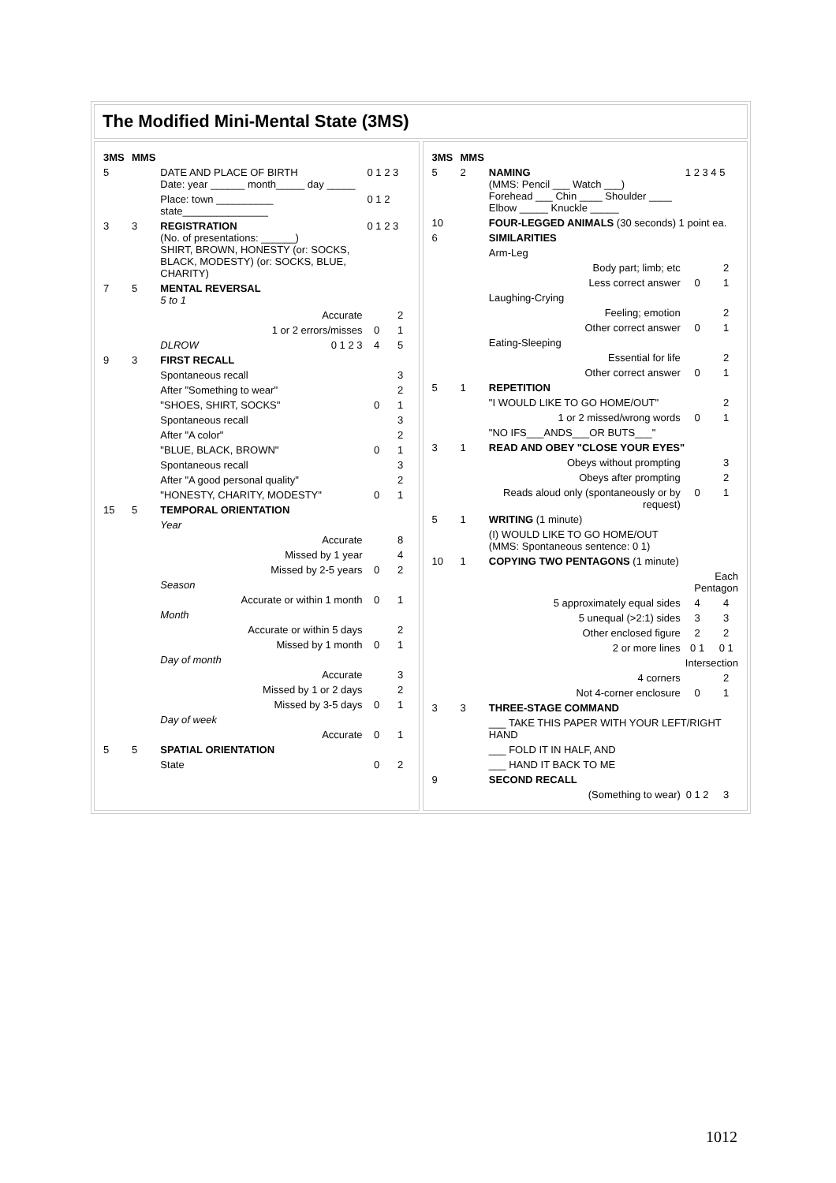The Modified Mini-Mental State (3MS)
| 3MS | MMS | | | | |
| 5 | | DATE AND PLACE OF BIRTH Date: year ______ month_____ day _____ | | 0 1 2 3 | |
| | | Place: town __________ state_______________ | | 0 1 2 | |
| 3 | 3 | REGISTRATION (No. of presentations: ______) SHIRT, BROWN, HONESTY (or: SOCKS, BLACK, MODESTY) (or: SOCKS, BLUE, CHARITY) | | 0 1 2 3 | |
| 7 | 5 | MENTAL REVERSAL 5 to 1 | | | |
| | | Accurate | | | 2 |
| | | 1 or 2 errors/misses | | 0 | 1 |
| | | DLROW | 0 1 2 3 | 4 | 5 |
| 9 | 3 | FIRST RECALL | | | |
| | | Spontaneous recall | | | 3 |
| | | After "Something to wear" | | | 2 |
| | | "SHOES, SHIRT, SOCKS" | | 0 | 1 |
| | | Spontaneous recall | | | 3 |
| | | After "A color" | | | 2 |
| | | "BLUE, BLACK, BROWN" | | 0 | 1 |
| | | Spontaneous recall | | | 3 |
| | | After "A good personal quality" | | | 2 |
| | | "HONESTY, CHARITY, MODESTY" | | 0 | 1 |
| 15 | 5 | TEMPORAL ORIENTATION | | | |
| | | Year | | | |
| | | Accurate | | | 8 |
| | | Missed by 1 year | | | 4 |
| | | Missed by 2-5 years | | 0 | 2 |
| | | Season | | | |
| | | Accurate or within 1 month | | 0 | 1 |
| | | Month | | | |
| | | Accurate or within 5 days | | | 2 |
| | | Missed by 1 month | | 0 | 1 |
| | | Day of month | | | |
| | | Accurate | | | 3 |
| | | Missed by 1 or 2 days | | | 2 |
| | | Missed by 3-5 days | | 0 | 1 |
| | | Day of week | | | |
| | | Accurate | | 0 | 1 |
| 5 | 5 | SPATIAL ORIENTATION | | | |
| | | State | | 0 | 2 |
| 3MS | MMS | | | |
| 5 | 2 | NAMING (MMS: Pencil ___ Watch ___) Forehead ___ Chin ____ Shoulder ____ Elbow _____ Knuckle _____ | 1 2 3 4 5 | |
| 10 | | FOUR-LEGGED ANIMALS (30 seconds) 1 point ea. | | |
| 6 | | SIMILARITIES | | |
| | | Arm-Leg | | |
| | | Body part; limb; etc | | 2 |
| | | Less correct answer | 0 | 1 |
| | | Laughing-Crying | | |
| | | Feeling; emotion | | 2 |
| | | Other correct answer | 0 | 1 |
| | | Eating-Sleeping | | |
| | | Essential for life | | 2 |
| | | Other correct answer | 0 | 1 |
| 5 | 1 | REPETITION | | |
| | | "I WOULD LIKE TO GO HOME/OUT" | | 2 |
| | | 1 or 2 missed/wrong words | 0 | 1 |
| | | "NO IFS___ANDS___OR BUTS___" | | |
| 3 | 1 | READ AND OBEY "CLOSE YOUR EYES" | | |
| | | Obeys without prompting | | 3 |
| | | Obeys after prompting | | 2 |
| | | Reads aloud only (spontaneously or by request) | 0 | 1 |
| 5 | 1 | WRITING (1 minute) | | |
| | | (I) WOULD LIKE TO GO HOME/OUT (MMS: Spontaneous sentence: 0 1) | | |
| 10 | 1 | COPYING TWO PENTAGONS (1 minute) | | |
| | | | Each Pentagon | |
| | | 5 approximately equal sides | 4 | 4 |
| | | 5 unequal (>2:1) sides | 3 | 3 |
| | | Other enclosed figure | 2 | 2 |
| | | 2 or more lines | 0 1 | 0 1 |
| | | | Intersection | |
| | | 4 corners | | 2 |
| | | Not 4-corner enclosure | 0 | 1 |
| 3 | 3 | THREE-STAGE COMMAND | | |
| | | ___ TAKE THIS PAPER WITH YOUR LEFT/RIGHT HAND | | |
| | | ___ FOLD IT IN HALF, AND | | |
| | | ___ HAND IT BACK TO ME | | |
| 9 | | SECOND RECALL | | |
| | | (Something to wear) | 0 1 2 | 3 |
1012